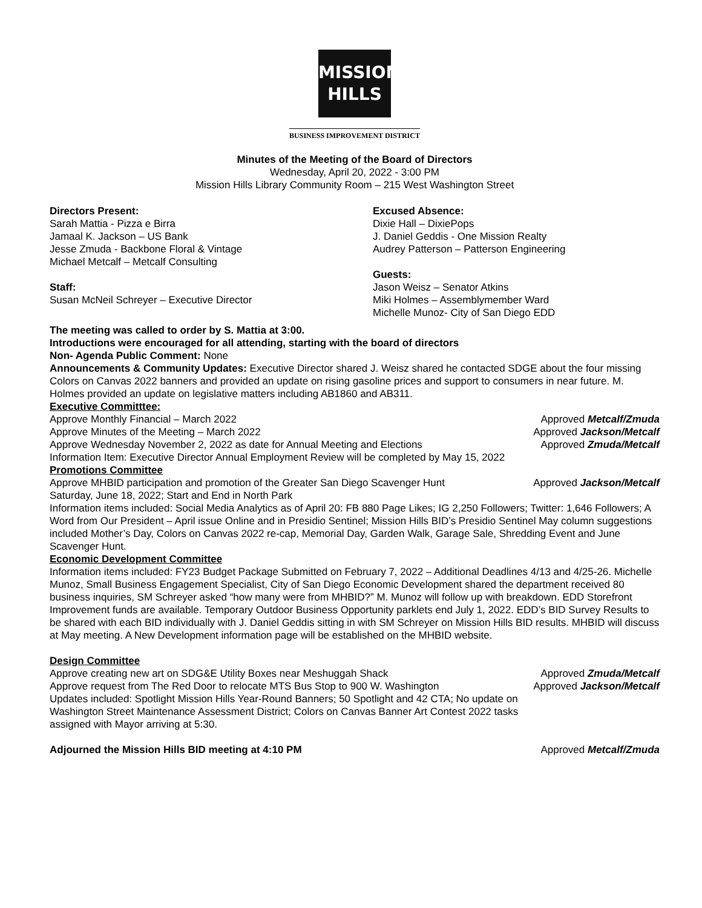MISSION
HILLS
BUSINESS IMPROVEMENT DISTRICT
Minutes of the Meeting of the Board of Directors
Wednesday, April 20, 2022 - 3:00 PM
Mission Hills Library Community Room – 215 West Washington Street
Directors Present:
Sarah Mattia - Pizza e Birra
Jamaal K. Jackson – US Bank
Jesse Zmuda - Backbone Floral & Vintage
Michael Metcalf – Metcalf Consulting
Staff:
Susan McNeil Schreyer – Executive Director
Excused Absence:
Dixie Hall – DixiePops
J. Daniel Geddis - One Mission Realty
Audrey Patterson – Patterson Engineering
Guests:
Jason Weisz – Senator Atkins
Miki Holmes – Assemblymember Ward
Michelle Munoz- City of San Diego EDD
The meeting was called to order by S. Mattia at 3:00.
Introductions were encouraged for all attending, starting with the board of directors
Non- Agenda Public Comment: None
Announcements & Community Updates: Executive Director shared J. Weisz shared he contacted SDGE about the four missing Colors on Canvas 2022 banners and provided an update on rising gasoline prices and support to consumers in near future. M. Holmes provided an update on legislative matters including AB1860 and AB311.
Executive Committtee:
Approve Monthly Financial – March 2022 Approved Metcalf/Zmuda
Approve Minutes of the Meeting – March 2022 Approved Jackson/Metcalf
Approve Wednesday November 2, 2022 as date for Annual Meeting and Elections Approved Zmuda/Metcalf
Information Item: Executive Director Annual Employment Review will be completed by May 15, 2022
Promotions Committee
Approve MHBID participation and promotion of the Greater San Diego Scavenger Hunt Approved Jackson/Metcalf
Saturday, June 18, 2022; Start and End in North Park
Information items included: Social Media Analytics as of April 20: FB 880 Page Likes; IG 2,250 Followers; Twitter: 1,646 Followers; A Word from Our President – April issue Online and in Presidio Sentinel; Mission Hills BID’s Presidio Sentinel May column suggestions included Mother’s Day, Colors on Canvas 2022 re-cap, Memorial Day, Garden Walk, Garage Sale, Shredding Event and June Scavenger Hunt.
Economic Development Committee
Information items included: FY23 Budget Package Submitted on February 7, 2022 – Additional Deadlines 4/13 and 4/25-26. Michelle Munoz, Small Business Engagement Specialist, City of San Diego Economic Development shared the department received 80 business inquiries, SM Schreyer asked “how many were from MHBID?” M. Munoz will follow up with breakdown. EDD Storefront Improvement funds are available. Temporary Outdoor Business Opportunity parklets end July 1, 2022. EDD’s BID Survey Results to be shared with each BID individually with J. Daniel Geddis sitting in with SM Schreyer on Mission Hills BID results. MHBID will discuss at May meeting. A New Development information page will be established on the MHBID website.
Design Committee
Approve creating new art on SDG&E Utility Boxes near Meshuggah Shack Approved Zmuda/Metcalf
Approve request from The Red Door to relocate MTS Bus Stop to 900 W. Washington Approved Jackson/Metcalf
Updates included: Spotlight Mission Hills Year-Round Banners; 50 Spotlight and 42 CTA; No update on Washington Street Maintenance Assessment District; Colors on Canvas Banner Art Contest 2022 tasks assigned with Mayor arriving at 5:30.
Adjourned the Mission Hills BID meeting at 4:10 PM Approved Metcalf/Zmuda